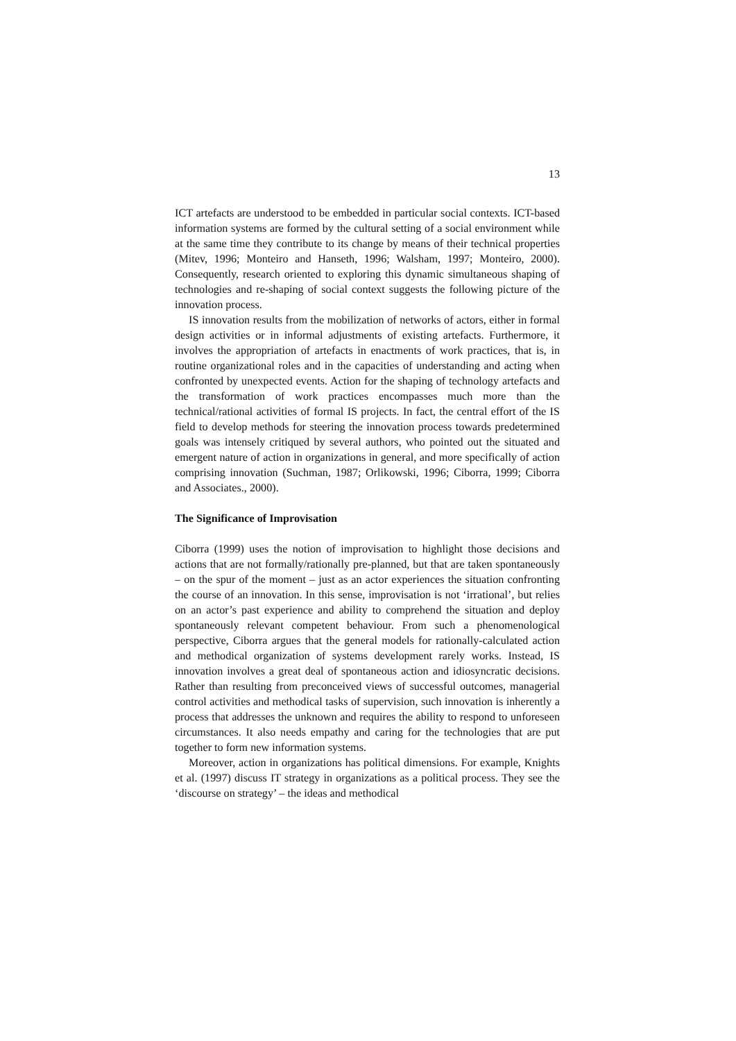13
ICT artefacts are understood to be embedded in particular social contexts. ICT-based information systems are formed by the cultural setting of a social environment while at the same time they contribute to its change by means of their technical properties (Mitev, 1996; Monteiro and Hanseth, 1996; Walsham, 1997; Monteiro, 2000). Consequently, research oriented to exploring this dynamic simultaneous shaping of technologies and re-shaping of social context suggests the following picture of the innovation process.
IS innovation results from the mobilization of networks of actors, either in formal design activities or in informal adjustments of existing artefacts. Furthermore, it involves the appropriation of artefacts in enactments of work practices, that is, in routine organizational roles and in the capacities of understanding and acting when confronted by unexpected events. Action for the shaping of technology artefacts and the transformation of work practices encompasses much more than the technical/rational activities of formal IS projects. In fact, the central effort of the IS field to develop methods for steering the innovation process towards predetermined goals was intensely critiqued by several authors, who pointed out the situated and emergent nature of action in organizations in general, and more specifically of action comprising innovation (Suchman, 1987; Orlikowski, 1996; Ciborra, 1999; Ciborra and Associates., 2000).
The Significance of Improvisation
Ciborra (1999) uses the notion of improvisation to highlight those decisions and actions that are not formally/rationally pre-planned, but that are taken spontaneously – on the spur of the moment – just as an actor experiences the situation confronting the course of an innovation. In this sense, improvisation is not ‘irrational’, but relies on an actor’s past experience and ability to comprehend the situation and deploy spontaneously relevant competent behaviour. From such a phenomenological perspective, Ciborra argues that the general models for rationally-calculated action and methodical organization of systems development rarely works. Instead, IS innovation involves a great deal of spontaneous action and idiosyncratic decisions. Rather than resulting from preconceived views of successful outcomes, managerial control activities and methodical tasks of supervision, such innovation is inherently a process that addresses the unknown and requires the ability to respond to unforeseen circumstances. It also needs empathy and caring for the technologies that are put together to form new information systems.
Moreover, action in organizations has political dimensions. For example, Knights et al. (1997) discuss IT strategy in organizations as a political process. They see the ‘discourse on strategy’ – the ideas and methodical